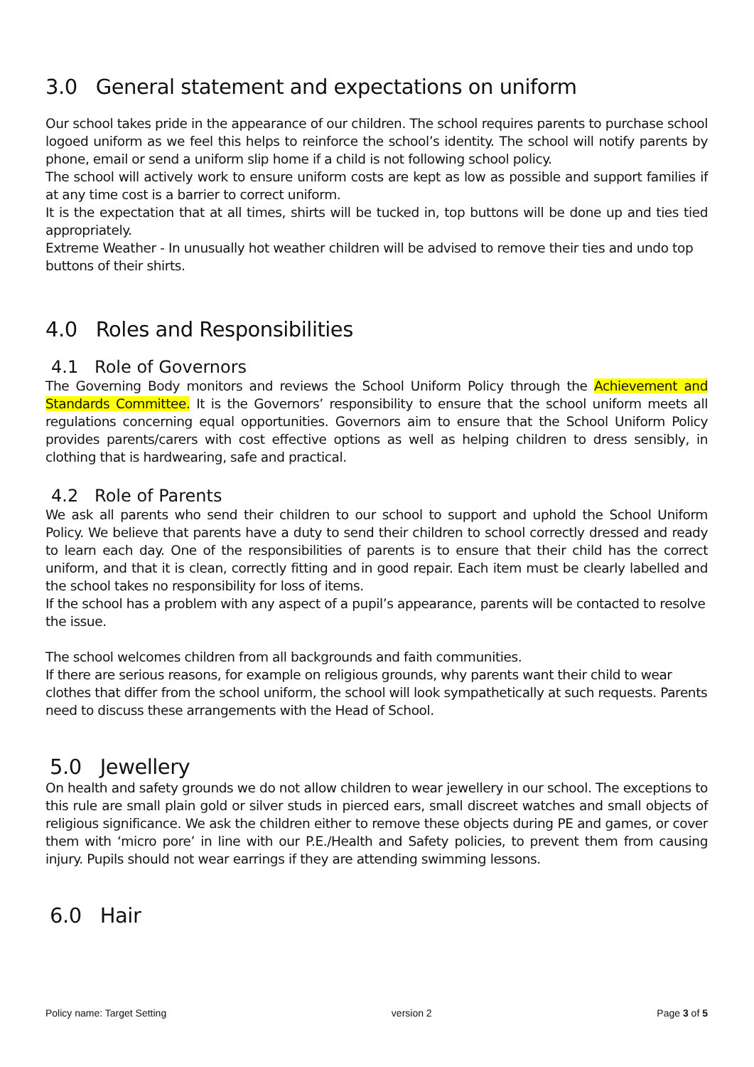3.0 General statement and expectations on uniform
Our school takes pride in the appearance of our children. The school requires parents to purchase school logoed uniform as we feel this helps to reinforce the school’s identity. The school will notify parents by phone, email or send a uniform slip home if a child is not following school policy.
The school will actively work to ensure uniform costs are kept as low as possible and support families if at any time cost is a barrier to correct uniform.
It is the expectation that at all times, shirts will be tucked in, top buttons will be done up and ties tied appropriately.
Extreme Weather - In unusually hot weather children will be advised to remove their ties and undo top buttons of their shirts.
4.0 Roles and Responsibilities
4.1 Role of Governors
The Governing Body monitors and reviews the School Uniform Policy through the Achievement and Standards Committee. It is the Governors’ responsibility to ensure that the school uniform meets all regulations concerning equal opportunities. Governors aim to ensure that the School Uniform Policy provides parents/carers with cost effective options as well as helping children to dress sensibly, in clothing that is hardwearing, safe and practical.
4.2 Role of Parents
We ask all parents who send their children to our school to support and uphold the School Uniform Policy. We believe that parents have a duty to send their children to school correctly dressed and ready to learn each day. One of the responsibilities of parents is to ensure that their child has the correct uniform, and that it is clean, correctly fitting and in good repair. Each item must be clearly labelled and the school takes no responsibility for loss of items.
If the school has a problem with any aspect of a pupil’s appearance, parents will be contacted to resolve the issue.
The school welcomes children from all backgrounds and faith communities.
If there are serious reasons, for example on religious grounds, why parents want their child to wear clothes that differ from the school uniform, the school will look sympathetically at such requests. Parents need to discuss these arrangements with the Head of School.
5.0 Jewellery
On health and safety grounds we do not allow children to wear jewellery in our school. The exceptions to this rule are small plain gold or silver studs in pierced ears, small discreet watches and small objects of religious significance. We ask the children either to remove these objects during PE and games, or cover them with ‘micro pore’ in line with our P.E./Health and Safety policies, to prevent them from causing injury. Pupils should not wear earrings if they are attending swimming lessons.
6.0 Hair
Policy name: Target Setting version 2 Page 3 of 5